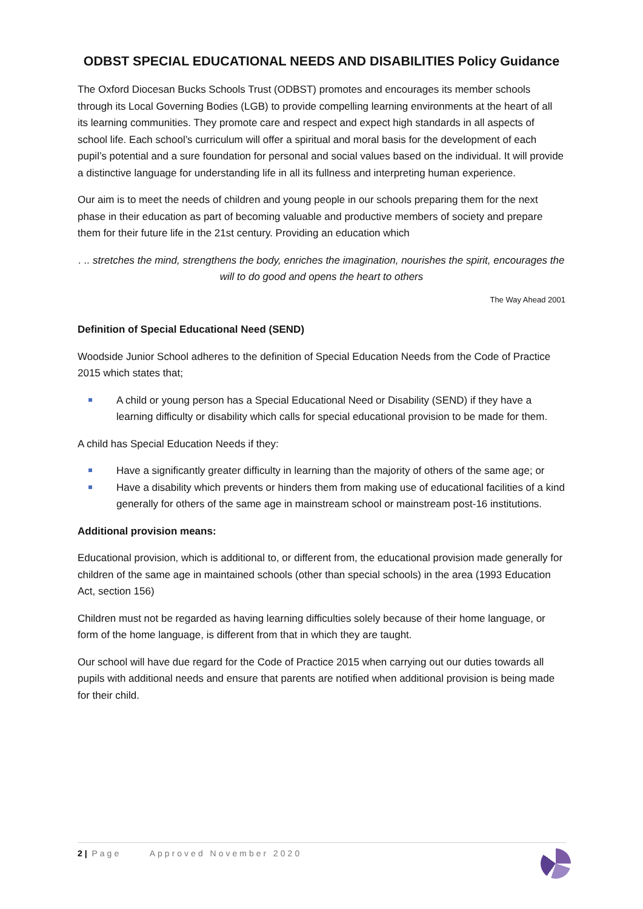ODBST SPECIAL EDUCATIONAL NEEDS AND DISABILITIES Policy Guidance
The Oxford Diocesan Bucks Schools Trust (ODBST) promotes and encourages its member schools through its Local Governing Bodies (LGB) to provide compelling learning environments at the heart of all its learning communities. They promote care and respect and expect high standards in all aspects of school life. Each school’s curriculum will offer a spiritual and moral basis for the development of each pupil’s potential and a sure foundation for personal and social values based on the individual. It will provide a distinctive language for understanding life in all its fullness and interpreting human experience.
Our aim is to meet the needs of children and young people in our schools preparing them for the next phase in their education as part of becoming valuable and productive members of society and prepare them for their future life in the 21st century. Providing an education which
. .. stretches the mind, strengthens the body, enriches the imagination, nourishes the spirit, encourages the will to do good and opens the heart to others
The Way Ahead 2001
Definition of Special Educational Need (SEND)
Woodside Junior School adheres to the definition of Special Education Needs from the Code of Practice 2015 which states that;
A child or young person has a Special Educational Need or Disability (SEND) if they have a learning difficulty or disability which calls for special educational provision to be made for them.
A child has Special Education Needs if they:
Have a significantly greater difficulty in learning than the majority of others of the same age; or
Have a disability which prevents or hinders them from making use of educational facilities of a kind generally for others of the same age in mainstream school or mainstream post-16 institutions.
Additional provision means:
Educational provision, which is additional to, or different from, the educational provision made generally for children of the same age in maintained schools (other than special schools) in the area (1993 Education Act, section 156)
Children must not be regarded as having learning difficulties solely because of their home language, or form of the home language, is different from that in which they are taught.
Our school will have due regard for the Code of Practice 2015 when carrying out our duties towards all pupils with additional needs and ensure that parents are notified when additional provision is being made for their child.
2 | Page Approved November 2020